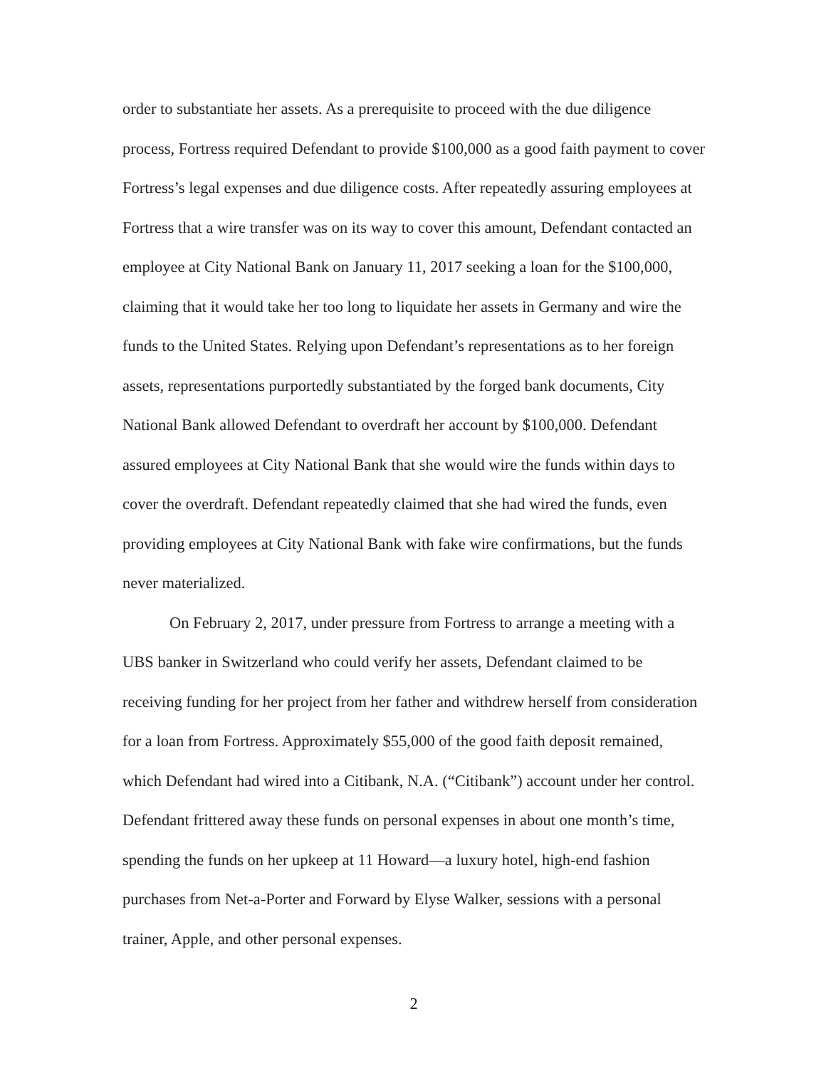order to substantiate her assets. As a prerequisite to proceed with the due diligence process, Fortress required Defendant to provide $100,000 as a good faith payment to cover Fortress’s legal expenses and due diligence costs. After repeatedly assuring employees at Fortress that a wire transfer was on its way to cover this amount, Defendant contacted an employee at City National Bank on January 11, 2017 seeking a loan for the $100,000, claiming that it would take her too long to liquidate her assets in Germany and wire the funds to the United States. Relying upon Defendant’s representations as to her foreign assets, representations purportedly substantiated by the forged bank documents, City National Bank allowed Defendant to overdraft her account by $100,000. Defendant assured employees at City National Bank that she would wire the funds within days to cover the overdraft. Defendant repeatedly claimed that she had wired the funds, even providing employees at City National Bank with fake wire confirmations, but the funds never materialized.
On February 2, 2017, under pressure from Fortress to arrange a meeting with a UBS banker in Switzerland who could verify her assets, Defendant claimed to be receiving funding for her project from her father and withdrew herself from consideration for a loan from Fortress. Approximately $55,000 of the good faith deposit remained, which Defendant had wired into a Citibank, N.A. (“Citibank”) account under her control. Defendant frittered away these funds on personal expenses in about one month’s time, spending the funds on her upkeep at 11 Howard—a luxury hotel, high-end fashion purchases from Net-a-Porter and Forward by Elyse Walker, sessions with a personal trainer, Apple, and other personal expenses.
2